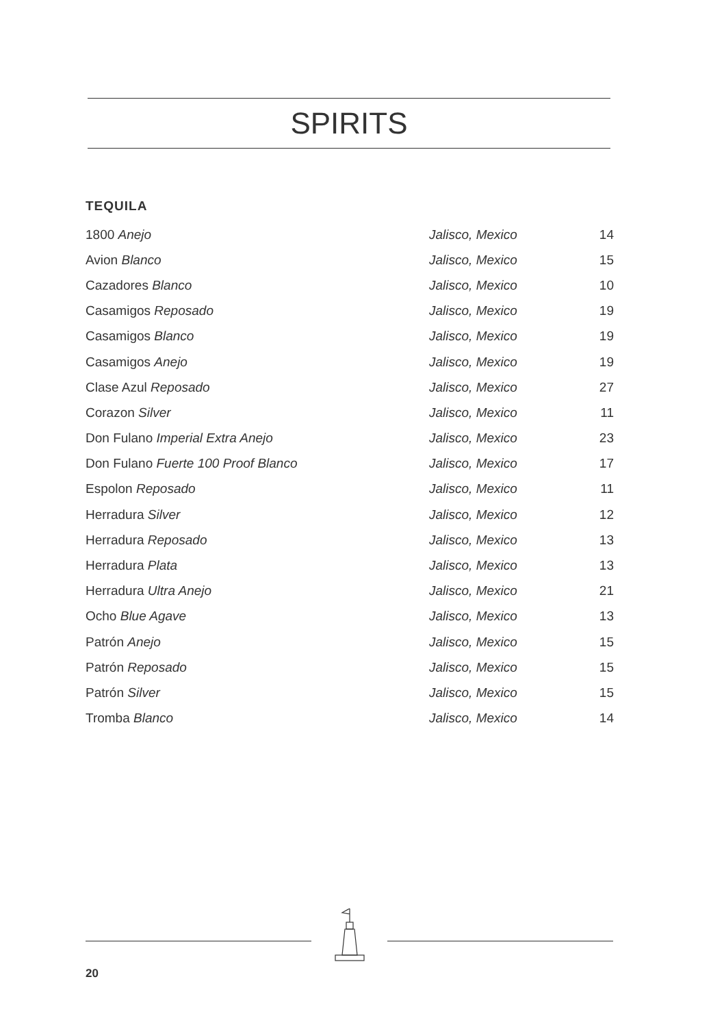SPIRITS
TEQUILA
| 1800 Anejo | Jalisco, Mexico | 14 |
| Avion Blanco | Jalisco, Mexico | 15 |
| Cazadores Blanco | Jalisco, Mexico | 10 |
| Casamigos Reposado | Jalisco, Mexico | 19 |
| Casamigos Blanco | Jalisco, Mexico | 19 |
| Casamigos Anejo | Jalisco, Mexico | 19 |
| Clase Azul Reposado | Jalisco, Mexico | 27 |
| Corazon Silver | Jalisco, Mexico | 11 |
| Don Fulano Imperial Extra Anejo | Jalisco, Mexico | 23 |
| Don Fulano Fuerte 100 Proof Blanco | Jalisco, Mexico | 17 |
| Espolon Reposado | Jalisco, Mexico | 11 |
| Herradura Silver | Jalisco, Mexico | 12 |
| Herradura Reposado | Jalisco, Mexico | 13 |
| Herradura Plata | Jalisco, Mexico | 13 |
| Herradura Ultra Anejo | Jalisco, Mexico | 21 |
| Ocho Blue Agave | Jalisco, Mexico | 13 |
| Patrón Anejo | Jalisco, Mexico | 15 |
| Patrón Reposado | Jalisco, Mexico | 15 |
| Patrón Silver | Jalisco, Mexico | 15 |
| Tromba Blanco | Jalisco, Mexico | 14 |
20